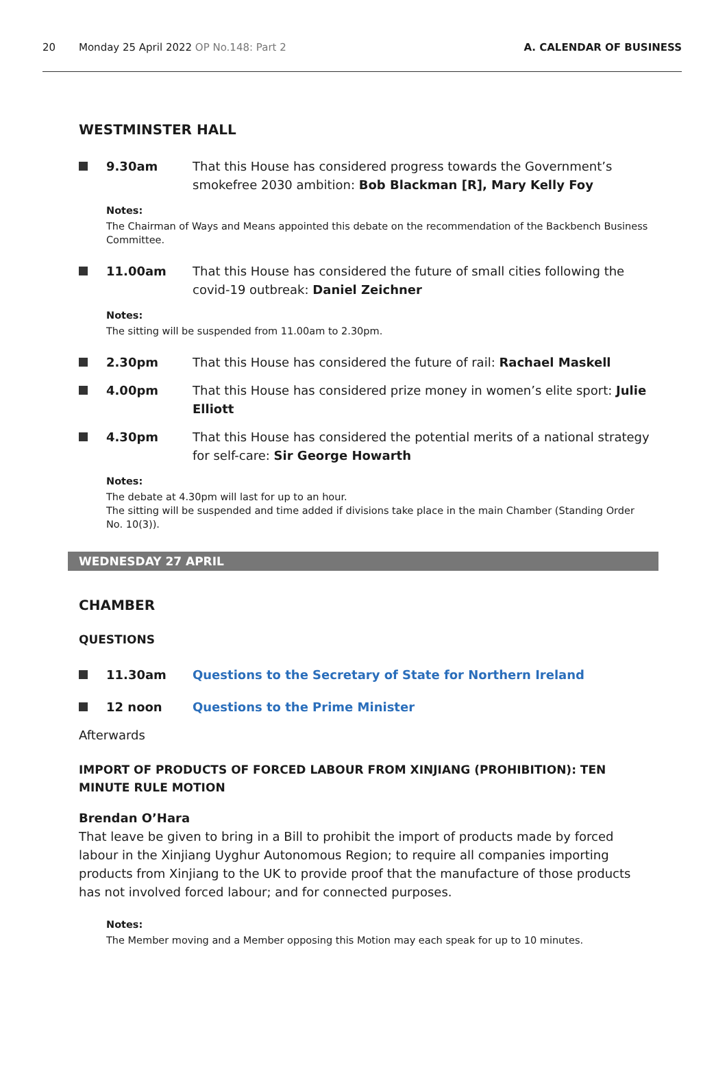20 Monday 25 April 2022 OP No.148: Part 2 A. CALENDAR OF BUSINESS
WESTMINSTER HALL
9.30am That this House has considered progress towards the Government’s smokefree 2030 ambition: Bob Blackman [R], Mary Kelly Foy
Notes:
The Chairman of Ways and Means appointed this debate on the recommendation of the Backbench Business Committee.
11.00am That this House has considered the future of small cities following the covid-19 outbreak: Daniel Zeichner
Notes:
The sitting will be suspended from 11.00am to 2.30pm.
2.30pm That this House has considered the future of rail: Rachael Maskell
4.00pm That this House has considered prize money in women’s elite sport: Julie Elliott
4.30pm That this House has considered the potential merits of a national strategy for self-care: Sir George Howarth
Notes:
The debate at 4.30pm will last for up to an hour.
The sitting will be suspended and time added if divisions take place in the main Chamber (Standing Order No. 10(3)).
WEDNESDAY 27 APRIL
CHAMBER
QUESTIONS
11.30am Questions to the Secretary of State for Northern Ireland
12 noon Questions to the Prime Minister
Afterwards
IMPORT OF PRODUCTS OF FORCED LABOUR FROM XINJIANG (PROHIBITION): TEN MINUTE RULE MOTION
Brendan O’Hara
That leave be given to bring in a Bill to prohibit the import of products made by forced labour in the Xinjiang Uyghur Autonomous Region; to require all companies importing products from Xinjiang to the UK to provide proof that the manufacture of those products has not involved forced labour; and for connected purposes.
Notes:
The Member moving and a Member opposing this Motion may each speak for up to 10 minutes.